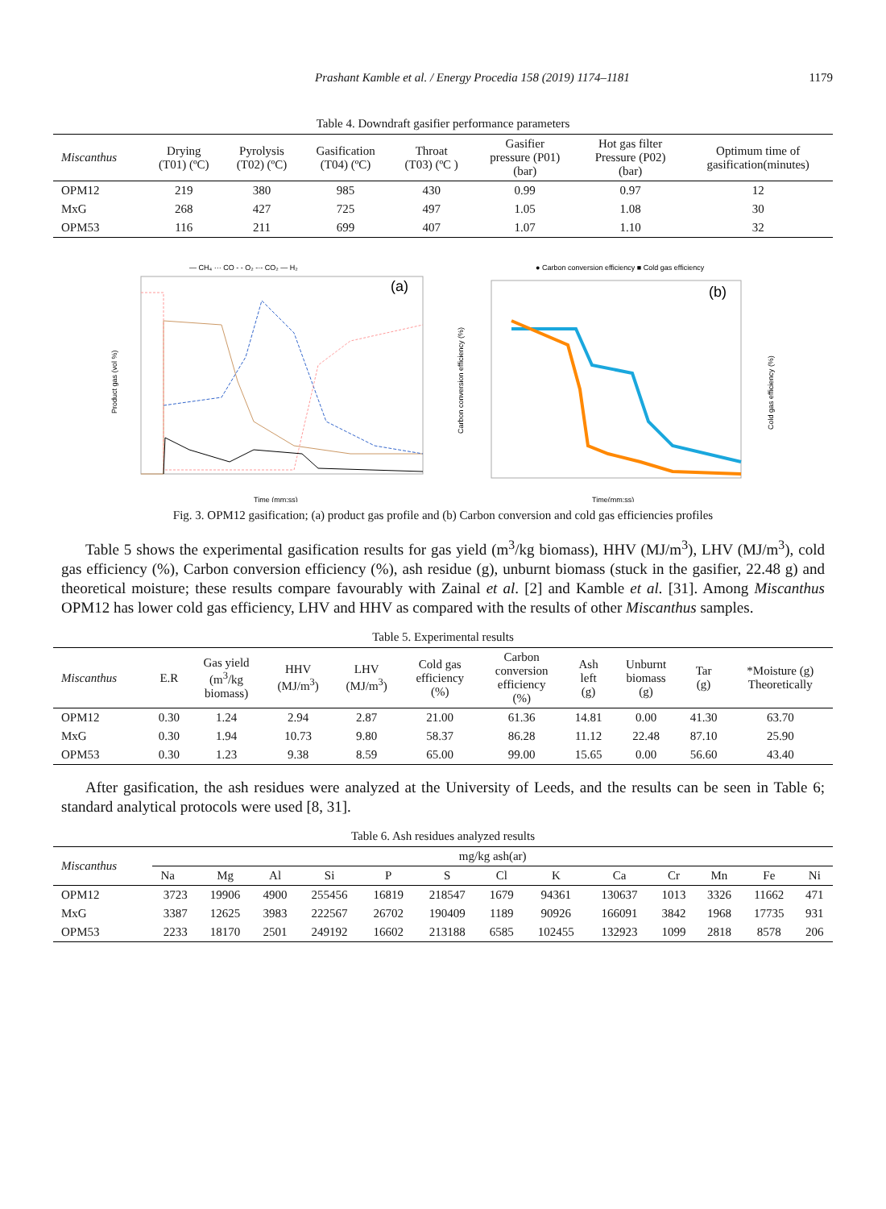Prashant Kamble et al. / Energy Procedia 158 (2019) 1174–1181 1179
Table 4. Downdraft gasifier performance parameters
| Miscanthus | Drying (T01) (ºC) | Pyrolysis (T02) (ºC) | Gasification (T04) (ºC) | Throat (T03) (ºC ) | Gasifier pressure (P01) (bar) | Hot gas filter Pressure (P02) (bar) | Optimum time of gasification(minutes) |
| --- | --- | --- | --- | --- | --- | --- | --- |
| OPM12 | 219 | 380 | 985 | 430 | 0.99 | 0.97 | 12 |
| MxG | 268 | 427 | 725 | 497 | 1.05 | 1.08 | 30 |
| OPM53 | 116 | 211 | 699 | 407 | 1.07 | 1.10 | 32 |
— CH₄ ··· CO - - O₂ -·- CO₂ — H₂
(a)
Product gas (vol %)
Time (mm:ss)
● Carbon conversion efficiency ■ Cold gas efficiency
(b)
Carbon conversion efficiency (%)
Cold gas efficiency (%)
Time(mm:ss)
Fig. 3. OPM12 gasification; (a) product gas profile and (b) Carbon conversion and cold gas efficiencies profiles
Table 5 shows the experimental gasification results for gas yield (m<sup>3</sup>/kg biomass), HHV (MJ/m<sup>3</sup>), LHV (MJ/m<sup>3</sup>), cold gas efficiency (%), Carbon conversion efficiency (%), ash residue (g), unburnt biomass (stuck in the gasifier, 22.48 g) and theoretical moisture; these results compare favourably with Zainal et al. [2] and Kamble et al. [31]. Among Miscanthus OPM12 has lower cold gas efficiency, LHV and HHV as compared with the results of other Miscanthus samples.
Table 5. Experimental results
| Miscanthus | E.R | Gas yield (m<sup>3</sup>/kg biomass) | HHV (MJ/m<sup>3</sup>) | LHV (MJ/m<sup>3</sup>) | Cold gas efficiency (%) | Carbon conversion efficiency (%) | Ash left (g) | Unburnt biomass (g) | Tar (g) | *Moisture (g) Theoretically |
| --- | --- | --- | --- | --- | --- | --- | --- | --- | --- | --- |
| OPM12 | 0.30 | 1.24 | 2.94 | 2.87 | 21.00 | 61.36 | 14.81 | 0.00 | 41.30 | 63.70 |
| MxG | 0.30 | 1.94 | 10.73 | 9.80 | 58.37 | 86.28 | 11.12 | 22.48 | 87.10 | 25.90 |
| OPM53 | 0.30 | 1.23 | 9.38 | 8.59 | 65.00 | 99.00 | 15.65 | 0.00 | 56.60 | 43.40 |
After gasification, the ash residues were analyzed at the University of Leeds, and the results can be seen in Table 6; standard analytical protocols were used [8, 31].
Table 6. Ash residues analyzed results
| Miscanthus | mg/kg ash(ar) | | | | | | | | | | | | |
| --- | --- | --- | --- | --- | --- | --- | --- | --- | --- | --- | --- | --- | --- |
| | Na | Mg | Al | Si | P | S | Cl | K | Ca | Cr | Mn | Fe | Ni |
| OPM12 | 3723 | 19906 | 4900 | 255456 | 16819 | 218547 | 1679 | 94361 | 130637 | 1013 | 3326 | 11662 | 471 |
| MxG | 3387 | 12625 | 3983 | 222567 | 26702 | 190409 | 1189 | 90926 | 166091 | 3842 | 1968 | 17735 | 931 |
| OPM53 | 2233 | 18170 | 2501 | 249192 | 16602 | 213188 | 6585 | 102455 | 132923 | 1099 | 2818 | 8578 | 206 |